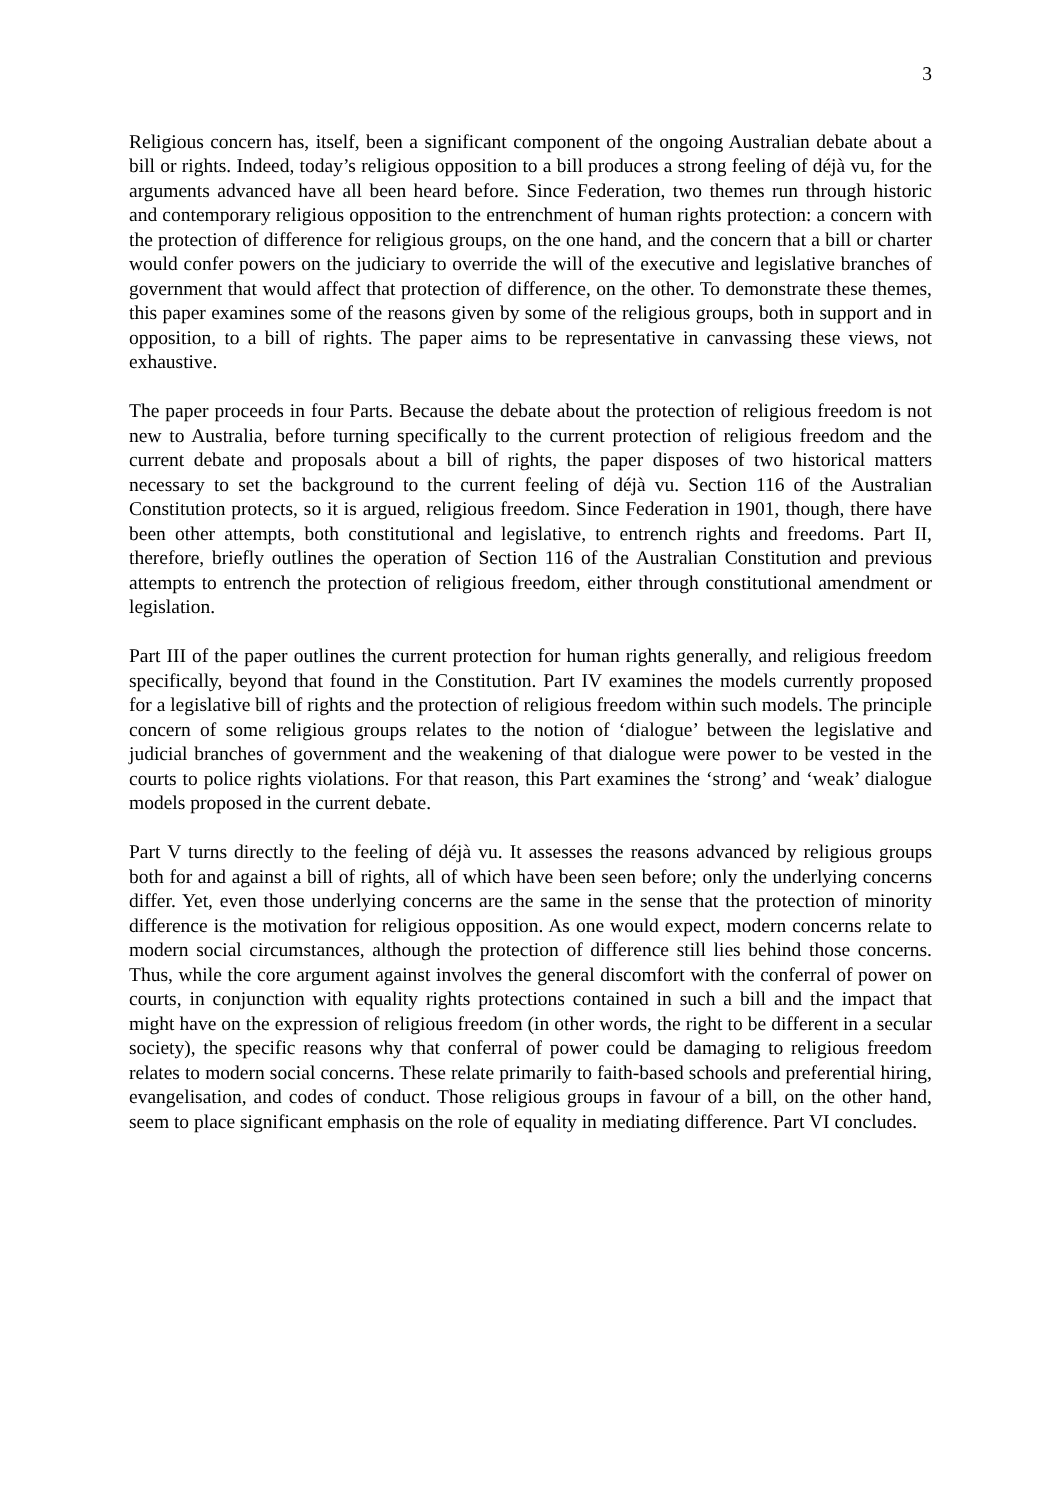3
Religious concern has, itself, been a significant component of the ongoing Australian debate about a bill or rights. Indeed, today’s religious opposition to a bill produces a strong feeling of déjà vu, for the arguments advanced have all been heard before. Since Federation, two themes run through historic and contemporary religious opposition to the entrenchment of human rights protection: a concern with the protection of difference for religious groups, on the one hand, and the concern that a bill or charter would confer powers on the judiciary to override the will of the executive and legislative branches of government that would affect that protection of difference, on the other. To demonstrate these themes, this paper examines some of the reasons given by some of the religious groups, both in support and in opposition, to a bill of rights. The paper aims to be representative in canvassing these views, not exhaustive.
The paper proceeds in four Parts. Because the debate about the protection of religious freedom is not new to Australia, before turning specifically to the current protection of religious freedom and the current debate and proposals about a bill of rights, the paper disposes of two historical matters necessary to set the background to the current feeling of déjà vu. Section 116 of the Australian Constitution protects, so it is argued, religious freedom. Since Federation in 1901, though, there have been other attempts, both constitutional and legislative, to entrench rights and freedoms. Part II, therefore, briefly outlines the operation of Section 116 of the Australian Constitution and previous attempts to entrench the protection of religious freedom, either through constitutional amendment or legislation.
Part III of the paper outlines the current protection for human rights generally, and religious freedom specifically, beyond that found in the Constitution. Part IV examines the models currently proposed for a legislative bill of rights and the protection of religious freedom within such models. The principle concern of some religious groups relates to the notion of ‘dialogue’ between the legislative and judicial branches of government and the weakening of that dialogue were power to be vested in the courts to police rights violations. For that reason, this Part examines the ‘strong’ and ‘weak’ dialogue models proposed in the current debate.
Part V turns directly to the feeling of déjà vu. It assesses the reasons advanced by religious groups both for and against a bill of rights, all of which have been seen before; only the underlying concerns differ. Yet, even those underlying concerns are the same in the sense that the protection of minority difference is the motivation for religious opposition. As one would expect, modern concerns relate to modern social circumstances, although the protection of difference still lies behind those concerns. Thus, while the core argument against involves the general discomfort with the conferral of power on courts, in conjunction with equality rights protections contained in such a bill and the impact that might have on the expression of religious freedom (in other words, the right to be different in a secular society), the specific reasons why that conferral of power could be damaging to religious freedom relates to modern social concerns. These relate primarily to faith-based schools and preferential hiring, evangelisation, and codes of conduct. Those religious groups in favour of a bill, on the other hand, seem to place significant emphasis on the role of equality in mediating difference. Part VI concludes.